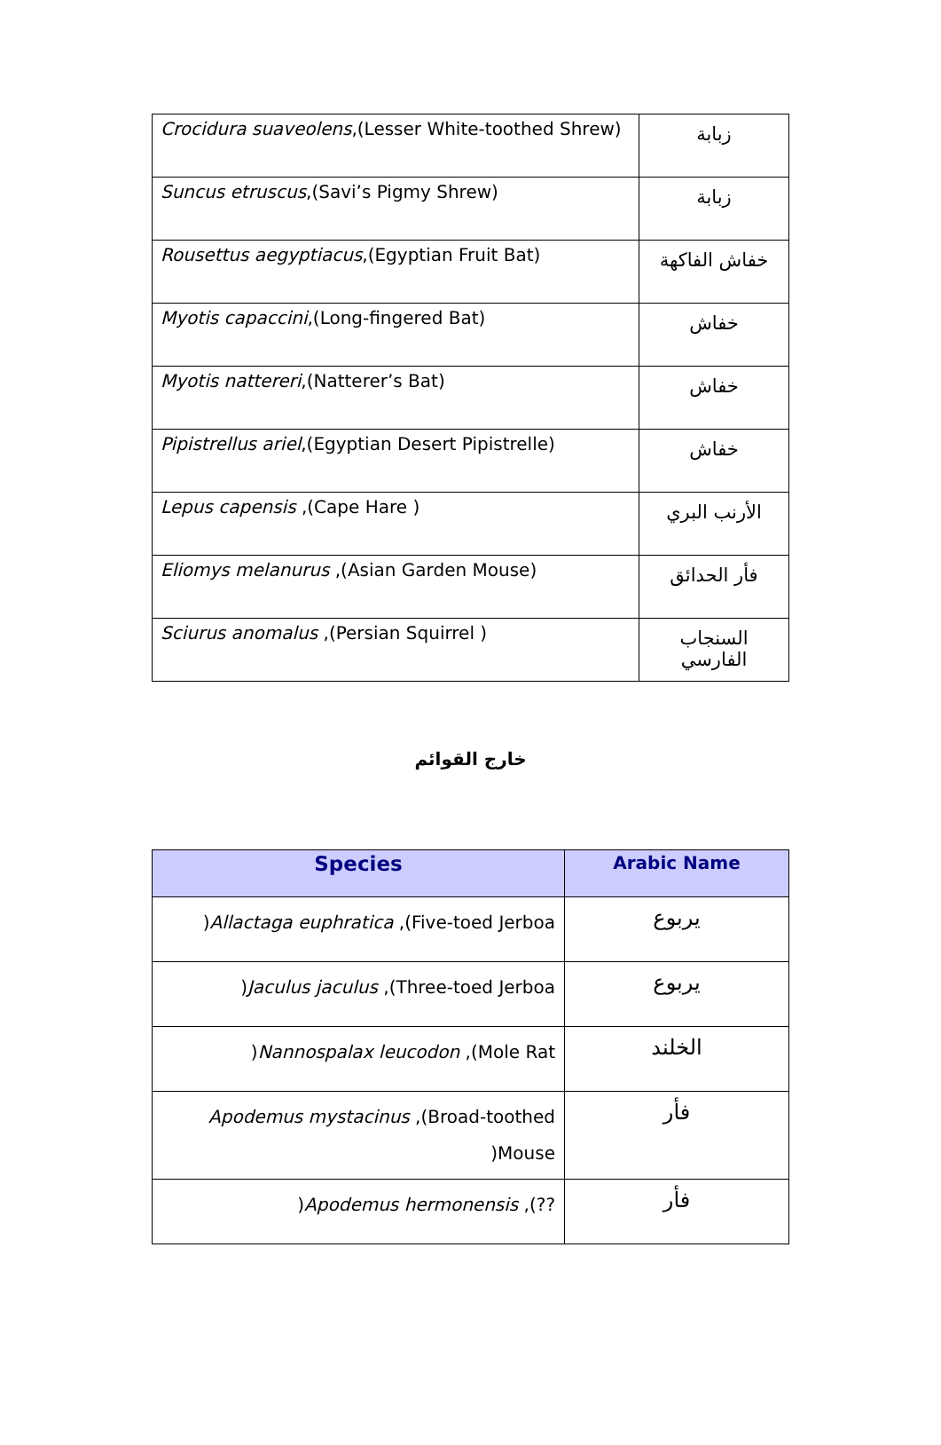| Crocidura suaveolens ,(Lesser White-toothed Shrew) | زبابة |
| Suncus etruscus ,(Savi’s Pigmy Shrew) | زبابة |
| Rousettus aegyptiacus ,(Egyptian Fruit Bat) | خفاش الفاكهة |
| Myotis capaccini ,(Long-fingered Bat) | خفاش |
| Myotis nattereri ,(Natterer’s Bat) | خفاش |
| Pipistrellus ariel ,(Egyptian Desert Pipistrelle) | خفاش |
| Lepus capensis ,(Cape Hare ) | الأرنب البري |
| Eliomys melanurus ,(Asian Garden Mouse) | فأر الحدائق |
| Sciurus anomalus ,(Persian Squirrel ) | السنجاب الفارسي |
خارج القوائم
| Species | Arabic Name |
| --- | --- |
| ) Allactaga euphratica ,(Five-toed Jerboa | يربوع |
| ) Jaculus jaculus ,(Three-toed Jerboa | يربوع |
| ) Nannospalax leucodon ,(Mole Rat | الخلند |
| Apodemus mystacinus ,(Broad-toothed )Mouse | فأر |
| ) Apodemus hermonensis ,(?? | فأر |